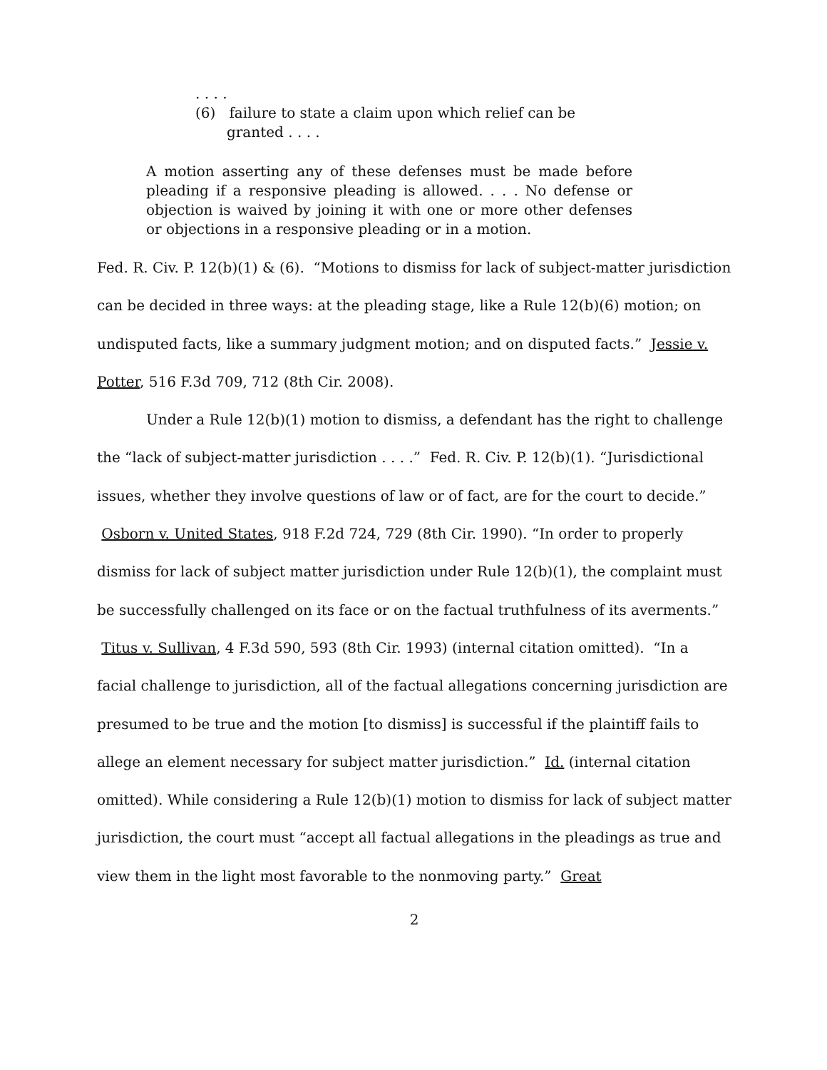. . . .
(6) failure to state a claim upon which relief can be
granted . . . .
A motion asserting any of these defenses must be made before pleading if a responsive pleading is allowed. . . . No defense or objection is waived by joining it with one or more other defenses or objections in a responsive pleading or in a motion.
Fed. R. Civ. P. 12(b)(1) & (6). “Motions to dismiss for lack of subject-matter jurisdiction can be decided in three ways: at the pleading stage, like a Rule 12(b)(6) motion; on undisputed facts, like a summary judgment motion; and on disputed facts.” Jessie v. Potter, 516 F.3d 709, 712 (8th Cir. 2008).
Under a Rule 12(b)(1) motion to dismiss, a defendant has the right to challenge the “lack of subject-matter jurisdiction . . . .” Fed. R. Civ. P. 12(b)(1). “Jurisdictional issues, whether they involve questions of law or of fact, are for the court to decide.” Osborn v. United States, 918 F.2d 724, 729 (8th Cir. 1990). “In order to properly dismiss for lack of subject matter jurisdiction under Rule 12(b)(1), the complaint must be successfully challenged on its face or on the factual truthfulness of its averments.” Titus v. Sullivan, 4 F.3d 590, 593 (8th Cir. 1993) (internal citation omitted). “In a facial challenge to jurisdiction, all of the factual allegations concerning jurisdiction are presumed to be true and the motion [to dismiss] is successful if the plaintiff fails to allege an element necessary for subject matter jurisdiction.” Id. (internal citation omitted). While considering a Rule 12(b)(1) motion to dismiss for lack of subject matter jurisdiction, the court must “accept all factual allegations in the pleadings as true and view them in the light most favorable to the nonmoving party.” Great
2